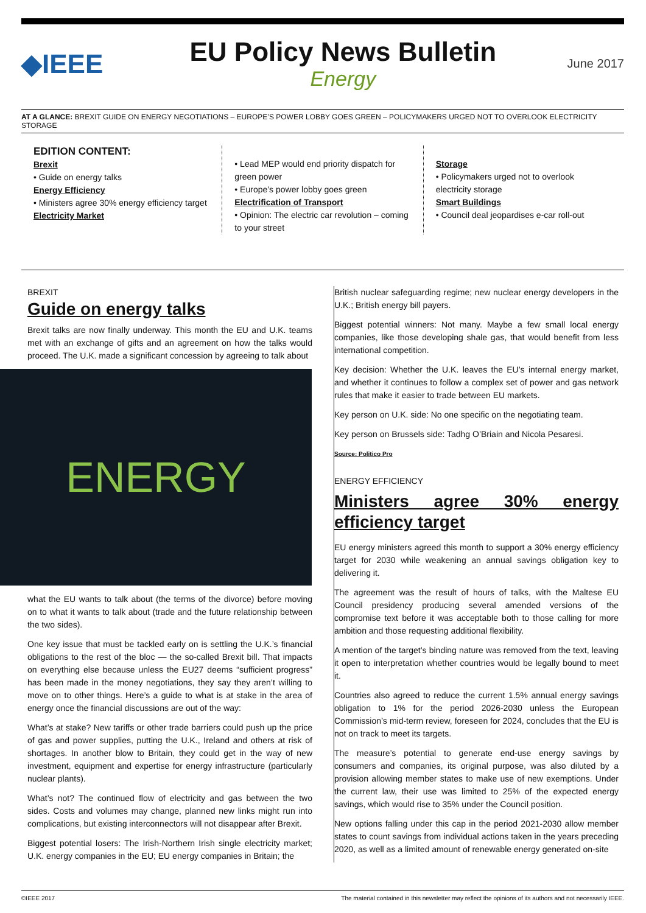◆IEEE
EU Policy News Bulletin
Energy
June 2017
AT A GLANCE: BREXIT GUIDE ON ENERGY NEGOTIATIONS – EUROPE’S POWER LOBBY GOES GREEN – POLICYMAKERS URGED NOT TO OVERLOOK ELECTRICITY STORAGE
EDITION CONTENT:
Brexit
• Guide on energy talks
Energy Efficiency
• Ministers agree 30% energy efficiency target
Electricity Market
• Lead MEP would end priority dispatch for green power
• Europe’s power lobby goes green
Electrification of Transport
• Opinion: The electric car revolution – coming to your street
Storage
• Policymakers urged not to overlook electricity storage
Smart Buildings
• Council deal jeopardises e-car roll-out
BREXIT
Guide on energy talks
Brexit talks are now finally underway. This month the EU and U.K. teams met with an exchange of gifts and an agreement on how the talks would proceed. The U.K. made a significant concession by agreeing to talk about
ENERGY
what the EU wants to talk about (the terms of the divorce) before moving on to what it wants to talk about (trade and the future relationship between the two sides).
One key issue that must be tackled early on is settling the U.K.’s financial obligations to the rest of the bloc — the so-called Brexit bill. That impacts on everything else because unless the EU27 deems “sufficient progress” has been made in the money negotiations, they say they aren’t willing to move on to other things. Here’s a guide to what is at stake in the area of energy once the financial discussions are out of the way:
What’s at stake? New tariffs or other trade barriers could push up the price of gas and power supplies, putting the U.K., Ireland and others at risk of shortages. In another blow to Britain, they could get in the way of new investment, equipment and expertise for energy infrastructure (particularly nuclear plants).
What’s not? The continued flow of electricity and gas between the two sides. Costs and volumes may change, planned new links might run into complications, but existing interconnectors will not disappear after Brexit.
Biggest potential losers: The Irish-Northern Irish single electricity market; U.K. energy companies in the EU; EU energy companies in Britain; the
British nuclear safeguarding regime; new nuclear energy developers in the U.K.; British energy bill payers.
Biggest potential winners: Not many. Maybe a few small local energy companies, like those developing shale gas, that would benefit from less international competition.
Key decision: Whether the U.K. leaves the EU’s internal energy market, and whether it continues to follow a complex set of power and gas network rules that make it easier to trade between EU markets.
Key person on U.K. side: No one specific on the negotiating team.
Key person on Brussels side: Tadhg O’Briain and Nicola Pesaresi.
Source: Politico Pro
ENERGY EFFICIENCY
Ministers agree 30% energy efficiency target
EU energy ministers agreed this month to support a 30% energy efficiency target for 2030 while weakening an annual savings obligation key to delivering it.
The agreement was the result of hours of talks, with the Maltese EU Council presidency producing several amended versions of the compromise text before it was acceptable both to those calling for more ambition and those requesting additional flexibility.
A mention of the target’s binding nature was removed from the text, leaving it open to interpretation whether countries would be legally bound to meet it.
Countries also agreed to reduce the current 1.5% annual energy savings obligation to 1% for the period 2026-2030 unless the European Commission’s mid-term review, foreseen for 2024, concludes that the EU is not on track to meet its targets.
The measure’s potential to generate end-use energy savings by consumers and companies, its original purpose, was also diluted by a provision allowing member states to make use of new exemptions. Under the current law, their use was limited to 25% of the expected energy savings, which would rise to 35% under the Council position.
New options falling under this cap in the period 2021-2030 allow member states to count savings from individual actions taken in the years preceding 2020, as well as a limited amount of renewable energy generated on-site
©IEEE 2017 The material contained in this newsletter may reflect the opinions of its authors and not necessarily IEEE.